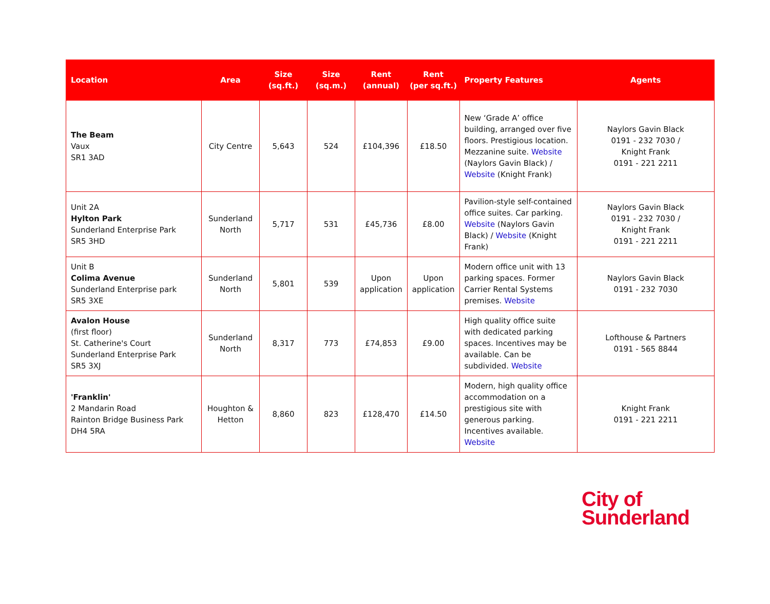| Location | Area | Size (sq.ft.) | Size (sq.m.) | Rent (annual) | Rent (per sq.ft.) | Property Features | Agents |
| --- | --- | --- | --- | --- | --- | --- | --- |
| The Beam Vaux SR1 3AD | City Centre | 5,643 | 524 | £104,396 | £18.50 | New ‘Grade A’ office building, arranged over five floors. Prestigious location. Mezzanine suite. Website (Naylors Gavin Black) / Website (Knight Frank) | Naylors Gavin Black 0191 - 232 7030 / Knight Frank 0191 - 221 2211 |
| Unit 2A Hylton Park Sunderland Enterprise Park SR5 3HD | Sunderland North | 5,717 | 531 | £45,736 | £8.00 | Pavilion-style self-contained office suites. Car parking. Website (Naylors Gavin Black) / Website (Knight Frank) | Naylors Gavin Black 0191 - 232 7030 / Knight Frank 0191 - 221 2211 |
| Unit B Colima Avenue Sunderland Enterprise park SR5 3XE | Sunderland North | 5,801 | 539 | Upon application | Upon application | Modern office unit with 13 parking spaces. Former Carrier Rental Systems premises. Website | Naylors Gavin Black 0191 - 232 7030 |
| Avalon House (first floor) St. Catherine's Court Sunderland Enterprise Park SR5 3XJ | Sunderland North | 8,317 | 773 | £74,853 | £9.00 | High quality office suite with dedicated parking spaces. Incentives may be available. Can be subdivided. Website | Lofthouse & Partners 0191 - 565 8844 |
| 'Franklin' 2 Mandarin Road Rainton Bridge Business Park DH4 5RA | Houghton & Hetton | 8,860 | 823 | £128,470 | £14.50 | Modern, high quality office accommodation on a prestigious site with generous parking. Incentives available. Website | Knight Frank 0191 - 221 2211 |
City of
Sunderland